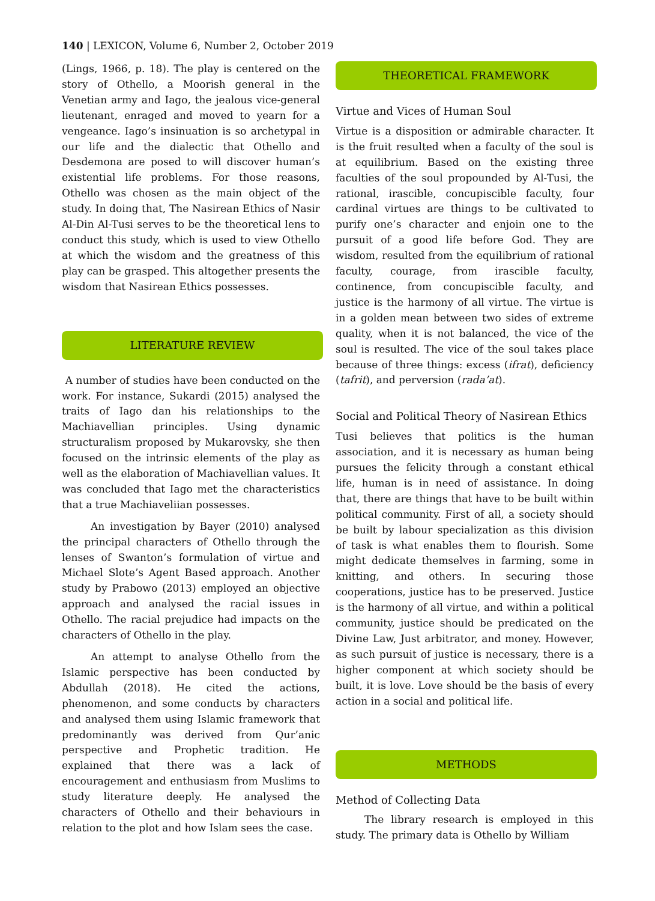140 | LEXICON, Volume 6, Number 2, October 2019
(Lings, 1966, p. 18). The play is centered on the story of Othello, a Moorish general in the Venetian army and Iago, the jealous vice-general lieutenant, enraged and moved to yearn for a vengeance. Iago’s insinuation is so archetypal in our life and the dialectic that Othello and Desdemona are posed to will discover human’s existential life problems. For those reasons, Othello was chosen as the main object of the study. In doing that, The Nasirean Ethics of Nasir Al-Din Al-Tusi serves to be the theoretical lens to conduct this study, which is used to view Othello at which the wisdom and the greatness of this play can be grasped. This altogether presents the wisdom that Nasirean Ethics possesses.
LITERATURE REVIEW
A number of studies have been conducted on the work. For instance, Sukardi (2015) analysed the traits of Iago dan his relationships to the Machiavellian principles. Using dynamic structuralism proposed by Mukarovsky, she then focused on the intrinsic elements of the play as well as the elaboration of Machiavellian values. It was concluded that Iago met the characteristics that a true Machiaveliian possesses.
An investigation by Bayer (2010) analysed the principal characters of Othello through the lenses of Swanton’s formulation of virtue and Michael Slote’s Agent Based approach. Another study by Prabowo (2013) employed an objective approach and analysed the racial issues in Othello. The racial prejudice had impacts on the characters of Othello in the play.
An attempt to analyse Othello from the Islamic perspective has been conducted by Abdullah (2018). He cited the actions, phenomenon, and some conducts by characters and analysed them using Islamic framework that predominantly was derived from Qur’anic perspective and Prophetic tradition. He explained that there was a lack of encouragement and enthusiasm from Muslims to study literature deeply. He analysed the characters of Othello and their behaviours in relation to the plot and how Islam sees the case.
THEORETICAL FRAMEWORK
Virtue and Vices of Human Soul
Virtue is a disposition or admirable character. It is the fruit resulted when a faculty of the soul is at equilibrium. Based on the existing three faculties of the soul propounded by Al-Tusi, the rational, irascible, concupiscible faculty, four cardinal virtues are things to be cultivated to purify one’s character and enjoin one to the pursuit of a good life before God. They are wisdom, resulted from the equilibrium of rational faculty, courage, from irascible faculty, continence, from concupiscible faculty, and justice is the harmony of all virtue. The virtue is in a golden mean between two sides of extreme quality, when it is not balanced, the vice of the soul is resulted. The vice of the soul takes place because of three things: excess (ifrat), deficiency (tafrit), and perversion (rada’at).
Social and Political Theory of Nasirean Ethics
Tusi believes that politics is the human association, and it is necessary as human being pursues the felicity through a constant ethical life, human is in need of assistance. In doing that, there are things that have to be built within political community. First of all, a society should be built by labour specialization as this division of task is what enables them to flourish. Some might dedicate themselves in farming, some in knitting, and others. In securing those cooperations, justice has to be preserved. Justice is the harmony of all virtue, and within a political community, justice should be predicated on the Divine Law, Just arbitrator, and money. However, as such pursuit of justice is necessary, there is a higher component at which society should be built, it is love. Love should be the basis of every action in a social and political life.
METHODS
Method of Collecting Data
The library research is employed in this study. The primary data is Othello by William